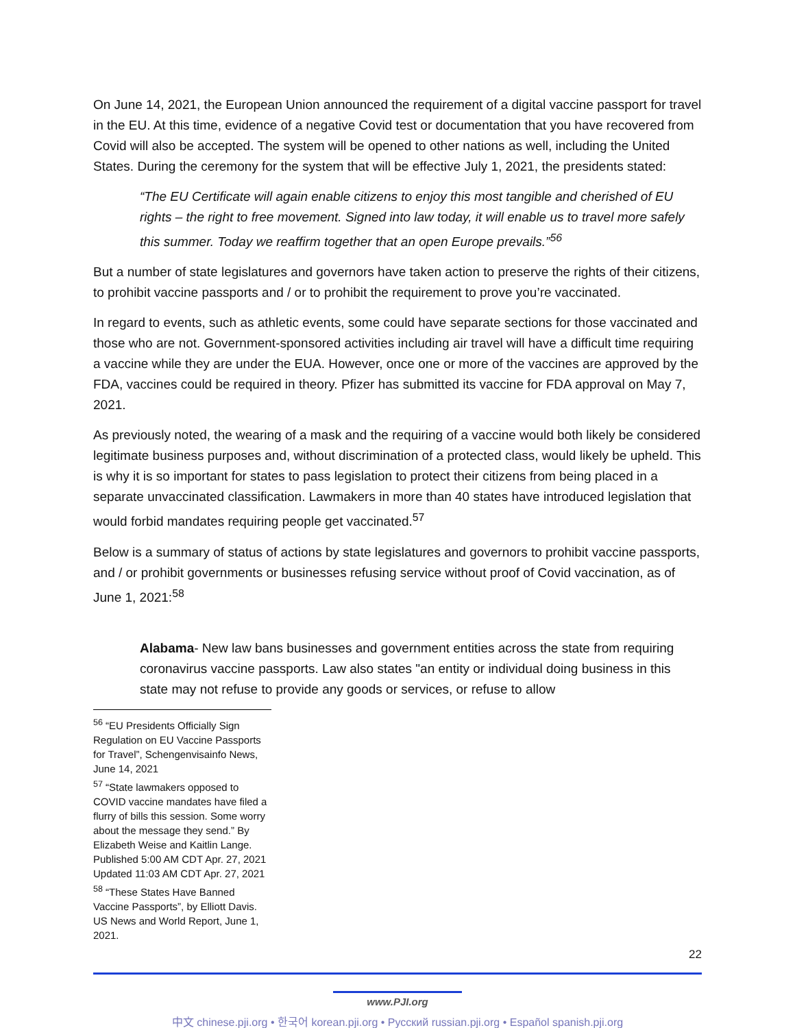On June 14, 2021, the European Union announced the requirement of a digital vaccine passport for travel in the EU. At this time, evidence of a negative Covid test or documentation that you have recovered from Covid will also be accepted. The system will be opened to other nations as well, including the United States. During the ceremony for the system that will be effective July 1, 2021, the presidents stated:
“The EU Certificate will again enable citizens to enjoy this most tangible and cherished of EU rights – the right to free movement. Signed into law today, it will enable us to travel more safely this summer. Today we reaffirm together that an open Europe prevails.”<sup>56</sup>
But a number of state legislatures and governors have taken action to preserve the rights of their citizens, to prohibit vaccine passports and / or to prohibit the requirement to prove you’re vaccinated.
In regard to events, such as athletic events, some could have separate sections for those vaccinated and those who are not. Government-sponsored activities including air travel will have a difficult time requiring a vaccine while they are under the EUA. However, once one or more of the vaccines are approved by the FDA, vaccines could be required in theory. Pfizer has submitted its vaccine for FDA approval on May 7, 2021.
As previously noted, the wearing of a mask and the requiring of a vaccine would both likely be considered legitimate business purposes and, without discrimination of a protected class, would likely be upheld. This is why it is so important for states to pass legislation to protect their citizens from being placed in a separate unvaccinated classification. Lawmakers in more than 40 states have introduced legislation that would forbid mandates requiring people get vaccinated.<sup>57</sup>
Below is a summary of status of actions by state legislatures and governors to prohibit vaccine passports, and / or prohibit governments or businesses refusing service without proof of Covid vaccination, as of June 1, 2021:<sup>58</sup>
Alabama- New law bans businesses and government entities across the state from requiring coronavirus vaccine passports. Law also states "an entity or individual doing business in this state may not refuse to provide any goods or services, or refuse to allow
<sup>56</sup> “EU Presidents Officially Sign Regulation on EU Vaccine Passports for Travel”, Schengenvisainfo News, June 14, 2021
<sup>57</sup> “State lawmakers opposed to COVID vaccine mandates have filed a flurry of bills this session. Some worry about the message they send.” By Elizabeth Weise and Kaitlin Lange. Published 5:00 AM CDT Apr. 27, 2021 Updated 11:03 AM CDT Apr. 27, 2021
<sup>58</sup> “These States Have Banned Vaccine Passports”, by Elliott Davis. US News and World Report, June 1, 2021.
22
www.PJI.org
中文 chinese.pji.org • 한국어 korean.pji.org • Русский russian.pji.org • Español spanish.pji.org